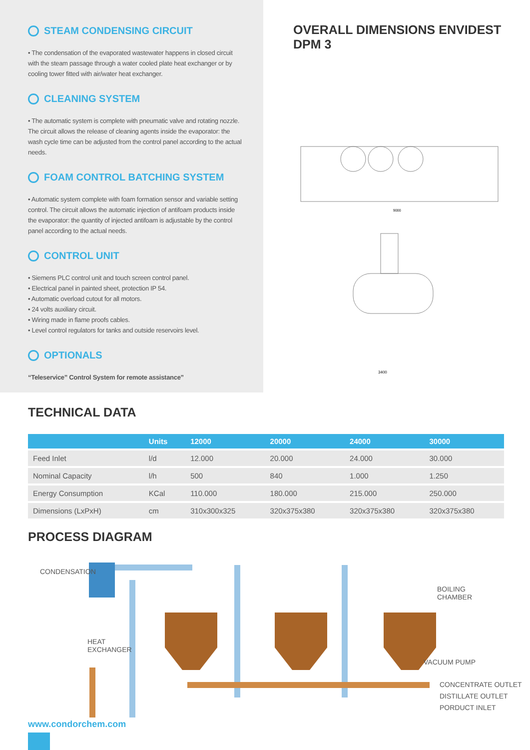STEAM CONDENSING CIRCUIT
• The condensation of the evaporated wastewater happens in closed circuit with the steam passage through a water cooled plate heat exchanger or by cooling tower fitted with air/water heat exchanger.
CLEANING SYSTEM
• The automatic system is complete with pneumatic valve and rotating nozzle. The circuit allows the release of cleaning agents inside the evaporator: the wash cycle time can be adjusted from the control panel according to the actual needs.
FOAM CONTROL BATCHING SYSTEM
• Automatic system complete with foam formation sensor and variable setting control. The circuit allows the automatic injection of antifoam products inside the evaporator: the quantity of injected antifoam is adjustable by the control panel according to the actual needs.
CONTROL UNIT
• Siemens PLC control unit and touch screen control panel.
• Electrical panel in painted sheet, protection IP 54.
• Automatic overload cutout for all motors.
• 24 volts auxiliary circuit.
• Wiring made in flame proofs cables.
• Level control regulators for tanks and outside reservoirs level.
OPTIONALS
“Teleservice” Control System for remote assistance”
OVERALL DIMENSIONS ENVIDEST DPM 3
9000
3400
TECHNICAL DATA
| | Units | 12000 | 20000 | 24000 | 30000 |
| --- | --- | --- | --- | --- | --- |
| Feed Inlet | l/d | 12.000 | 20.000 | 24.000 | 30.000 |
| Nominal Capacity | l/h | 500 | 840 | 1.000 | 1.250 |
| Energy Consumption | KCal | 110.000 | 180.000 | 215.000 | 250.000 |
| Dimensions (LxPxH) | cm | 310x300x325 | 320x375x380 | 320x375x380 | 320x375x380 |
PROCESS DIAGRAM
CONDENSATION
HEAT
EXCHANGER
BOILING
CHAMBER
VACUUM PUMP
CONCENTRATE OUTLET
DISTILLATE OUTLET
PORDUCT INLET
www.condorchem.com